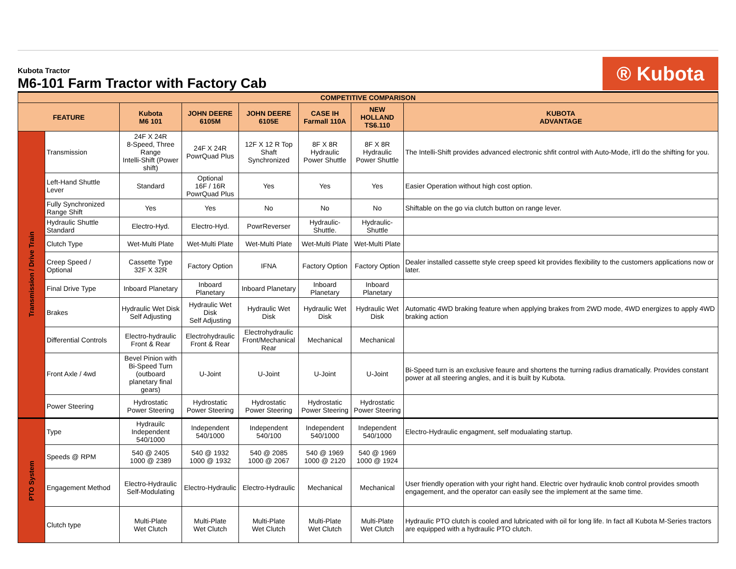Kubota Tractor
M6-101 Farm Tractor with Factory Cab
® Kubota
| COMPETITIVE COMPARISON | | | | | | | |
| FEATURE | | Kubota M6 101 | JOHN DEERE 6105M | JOHN DEERE 6105E | CASE IH Farmall 110A | NEW HOLLAND TS6.110 | KUBOTA ADVANTAGE |
| Transmission / Drive Train | Transmission | 24F X 24R 8-Speed, Three Range Intelli-Shift (Power shift) | 24F X 24R PowrQuad Plus | 12F X 12 R Top Shaft Synchronized | 8F X 8R Hydraulic Power Shuttle | 8F X 8R Hydraulic Power Shuttle | The Intelli-Shift provides advanced electronic shfit control with Auto-Mode, it'll do the shifting for you. |
| | Left-Hand Shuttle Lever | Standard | Optional 16F / 16R PowrQuad Plus | Yes | Yes | Yes | Easier Operation without high cost option. |
| | Fully Synchronized Range Shift | Yes | Yes | No | No | No | Shiftable on the go via clutch button on range lever. |
| | Hydraulic Shuttle Standard | Electro-Hyd. | Electro-Hyd. | PowrReverser | Hydraulic-Shuttle. | Hydraulic-Shuttle | |
| | Clutch Type | Wet-Multi Plate | Wet-Multi Plate | Wet-Multi Plate | Wet-Multi Plate | Wet-Multi Plate | |
| | Creep Speed / Optional | Cassette Type 32F X 32R | Factory Option | IFNA | Factory Option | Factory Option | Dealer installed cassette style creep speed kit provides flexibility to the customers applications now or later. |
| | Final Drive Type | Inboard Planetary | Inboard Planetary | Inboard Planetary | Inboard Planetary | Inboard Planetary | |
| | Brakes | Hydraulic Wet Disk Self Adjusting | Hydraulic Wet Disk Self Adjusting | Hydraulic Wet Disk | Hydraulic Wet Disk | Hydraulic Wet Disk | Automatic 4WD braking feature when applying brakes from 2WD mode, 4WD energizes to apply 4WD braking action |
| | Differential Controls | Electro-hydraulic Front & Rear | Electrohydraulic Front & Rear | Electrohydraulic Front/Mechanical Rear | Mechanical | Mechanical | |
| | Front Axle / 4wd | Bevel Pinion with Bi-Speed Turn (outboard planetary final gears) | U-Joint | U-Joint | U-Joint | U-Joint | Bi-Speed turn is an exclusive feaure and shortens the turning radius dramatically. Provides constant power at all steering angles, and it is built by Kubota. |
| | Power Steering | Hydrostatic Power Steering | Hydrostatic Power Steering | Hydrostatic Power Steering | Hydrostatic Power Steering | Hydrostatic Power Steering | |
| PTO System | Type | Hydrauilc Independent 540/1000 | Independent 540/1000 | Independent 540/100 | Independent 540/1000 | Independent 540/1000 | Electro-Hydraulic engagment, self modualating startup. |
| | Speeds @ RPM | 540 @ 2405 1000 @ 2389 | 540 @ 1932 1000 @ 1932 | 540 @ 2085 1000 @ 2067 | 540 @ 1969 1000 @ 2120 | 540 @ 1969 1000 @ 1924 | |
| | Engagement Method | Electro-Hydraulic Self-Modulating | Electro-Hydraulic | Electro-Hydraulic | Mechanical | Mechanical | User friendly operation with your right hand. Electric over hydraulic knob control provides smooth engagement, and the operator can easily see the implement at the same time. |
| | Clutch type | Multi-Plate Wet Clutch | Multi-Plate Wet Clutch | Multi-Plate Wet Clutch | Multi-Plate Wet Clutch | Multi-Plate Wet Clutch | Hydraulic PTO clutch is cooled and lubricated with oil for long life. In fact all Kubota M-Series tractors are equipped with a hydraulic PTO clutch. |